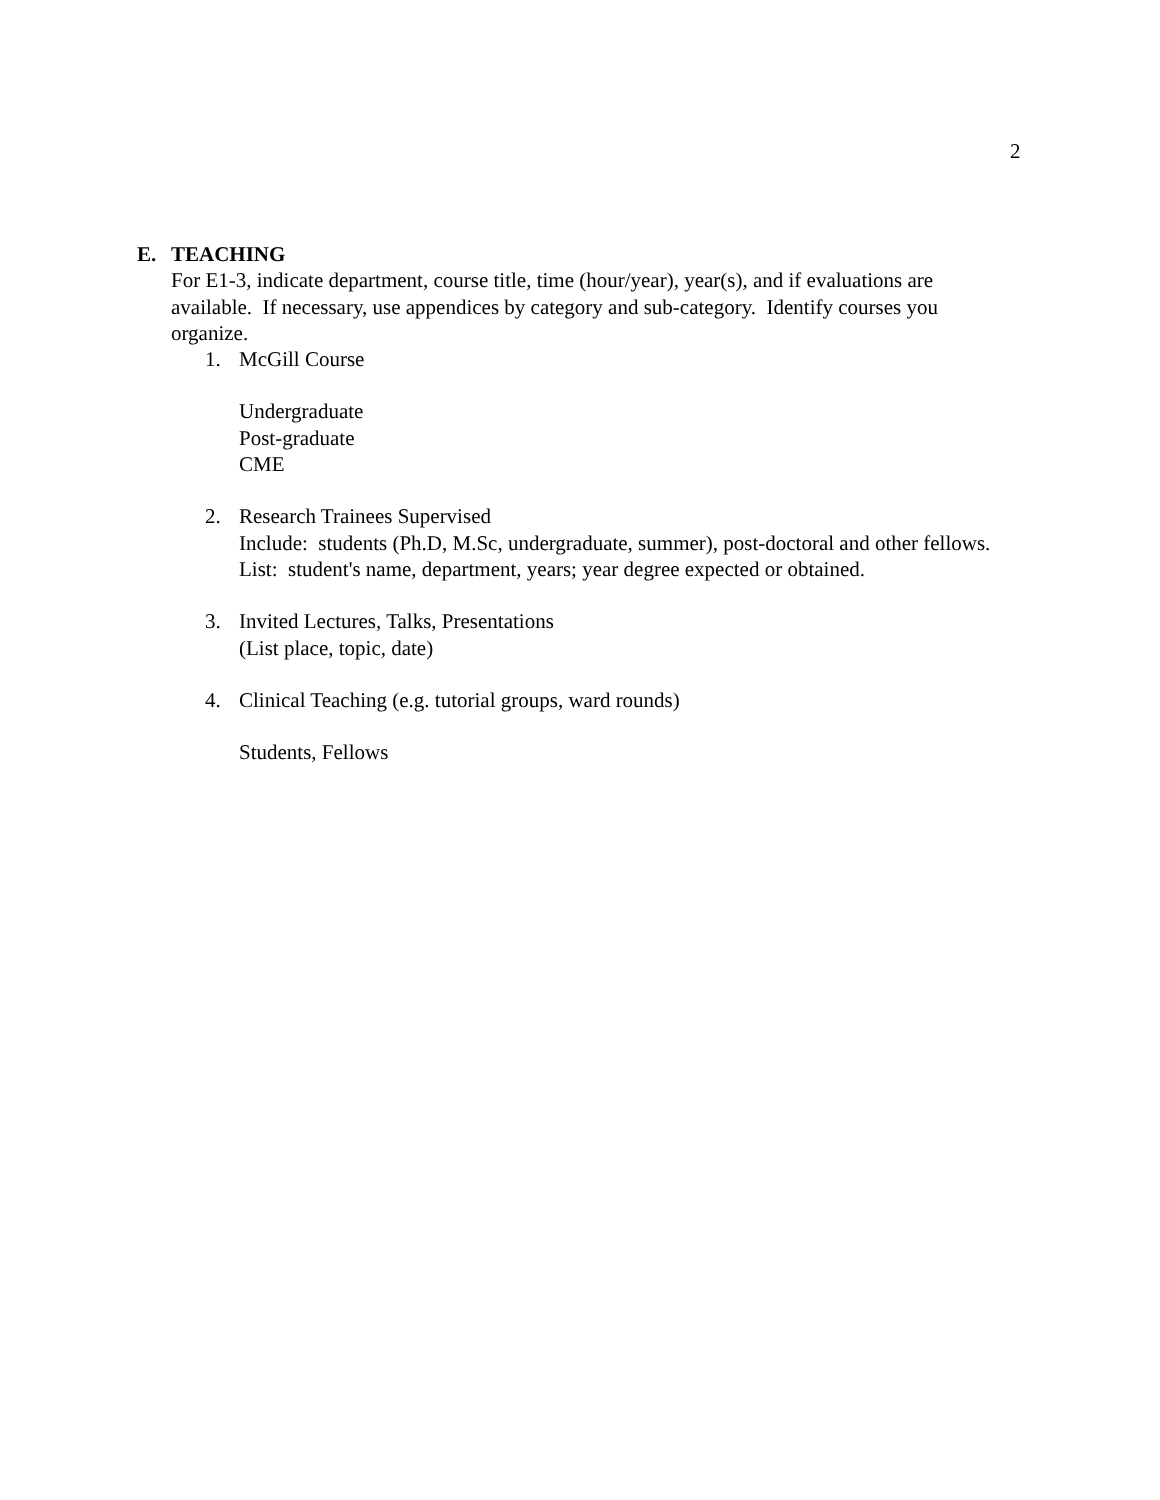2
E. TEACHING
For E1-3, indicate department, course title, time (hour/year), year(s), and if evaluations are available. If necessary, use appendices by category and sub-category. Identify courses you organize.
1. McGill Course
Undergraduate
Post-graduate
CME
2. Research Trainees Supervised
Include: students (Ph.D, M.Sc, undergraduate, summer), post-doctoral and other fellows.
List: student's name, department, years; year degree expected or obtained.
3. Invited Lectures, Talks, Presentations
(List place, topic, date)
4. Clinical Teaching (e.g. tutorial groups, ward rounds)
Students, Fellows